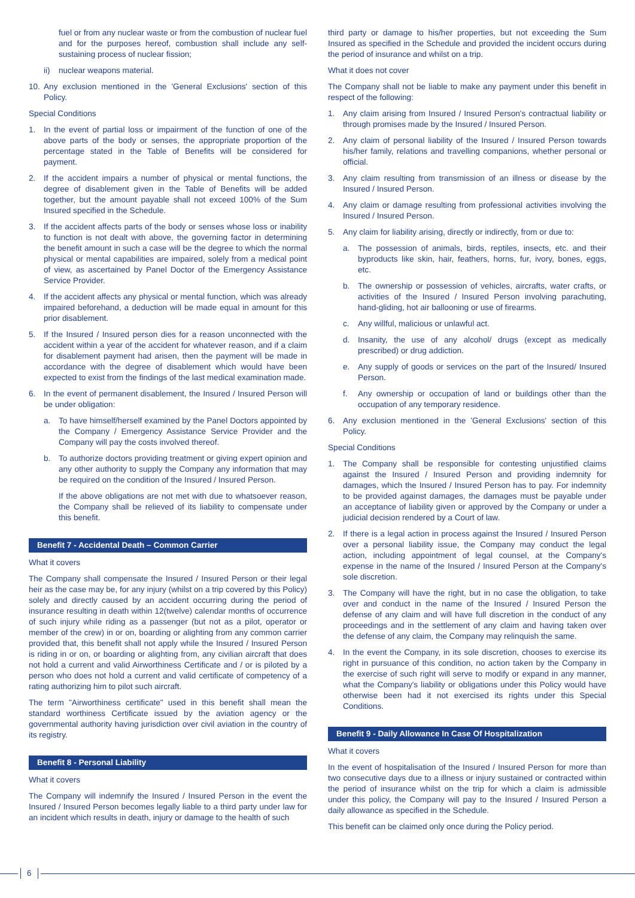fuel or from any nuclear waste or from the combustion of nuclear fuel and for the purposes hereof, combustion shall include any self-sustaining process of nuclear fission;
ii) nuclear weapons material.
10. Any exclusion mentioned in the 'General Exclusions' section of this Policy.
Special Conditions
1. In the event of partial loss or impairment of the function of one of the above parts of the body or senses, the appropriate proportion of the percentage stated in the Table of Benefits will be considered for payment.
2. If the accident impairs a number of physical or mental functions, the degree of disablement given in the Table of Benefits will be added together, but the amount payable shall not exceed 100% of the Sum Insured specified in the Schedule.
3. If the accident affects parts of the body or senses whose loss or inability to function is not dealt with above, the governing factor in determining the benefit amount in such a case will be the degree to which the normal physical or mental capabilities are impaired, solely from a medical point of view, as ascertained by Panel Doctor of the Emergency Assistance Service Provider.
4. If the accident affects any physical or mental function, which was already impaired beforehand, a deduction will be made equal in amount for this prior disablement.
5. If the Insured / Insured person dies for a reason unconnected with the accident within a year of the accident for whatever reason, and if a claim for disablement payment had arisen, then the payment will be made in accordance with the degree of disablement which would have been expected to exist from the findings of the last medical examination made.
6. In the event of permanent disablement, the Insured / Insured Person will be under obligation:
a. To have himself/herself examined by the Panel Doctors appointed by the Company / Emergency Assistance Service Provider and the Company will pay the costs involved thereof.
b. To authorize doctors providing treatment or giving expert opinion and any other authority to supply the Company any information that may be required on the condition of the Insured / Insured Person.
If the above obligations are not met with due to whatsoever reason, the Company shall be relieved of its liability to compensate under this benefit.
Benefit 7 - Accidental Death – Common Carrier
What it covers
The Company shall compensate the Insured / Insured Person or their legal heir as the case may be, for any injury (whilst on a trip covered by this Policy) solely and directly caused by an accident occurring during the period of insurance resulting in death within 12(twelve) calendar months of occurrence of such injury while riding as a passenger (but not as a pilot, operator or member of the crew) in or on, boarding or alighting from any common carrier provided that, this benefit shall not apply while the Insured / Insured Person is riding in or on, or boarding or alighting from, any civilian aircraft that does not hold a current and valid Airworthiness Certificate and / or is piloted by a person who does not hold a current and valid certificate of competency of a rating authorizing him to pilot such aircraft.
The term "Airworthiness certificate" used in this benefit shall mean the standard worthiness Certificate issued by the aviation agency or the governmental authority having jurisdiction over civil aviation in the country of its registry.
Benefit 8 - Personal Liability
What it covers
The Company will indemnify the Insured / Insured Person in the event the Insured / Insured Person becomes legally liable to a third party under law for an incident which results in death, injury or damage to the health of such
third party or damage to his/her properties, but not exceeding the Sum Insured as specified in the Schedule and provided the incident occurs during the period of insurance and whilst on a trip.
What it does not cover
The Company shall not be liable to make any payment under this benefit in respect of the following:
1. Any claim arising from Insured / Insured Person's contractual liability or through promises made by the Insured / Insured Person.
2. Any claim of personal liability of the Insured / Insured Person towards his/her family, relations and travelling companions, whether personal or official.
3. Any claim resulting from transmission of an illness or disease by the Insured / Insured Person.
4. Any claim or damage resulting from professional activities involving the Insured / Insured Person.
5. Any claim for liability arising, directly or indirectly, from or due to:
a. The possession of animals, birds, reptiles, insects, etc. and their byproducts like skin, hair, feathers, horns, fur, ivory, bones, eggs, etc.
b. The ownership or possession of vehicles, aircrafts, water crafts, or activities of the Insured / Insured Person involving parachuting, hand-gliding, hot air ballooning or use of firearms.
c. Any willful, malicious or unlawful act.
d. Insanity, the use of any alcohol/ drugs (except as medically prescribed) or drug addiction.
e. Any supply of goods or services on the part of the Insured/ Insured Person.
f. Any ownership or occupation of land or buildings other than the occupation of any temporary residence.
6. Any exclusion mentioned in the 'General Exclusions' section of this Policy.
Special Conditions
1. The Company shall be responsible for contesting unjustified claims against the Insured / Insured Person and providing indemnity for damages, which the Insured / Insured Person has to pay. For indemnity to be provided against damages, the damages must be payable under an acceptance of liability given or approved by the Company or under a judicial decision rendered by a Court of law.
2. If there is a legal action in process against the Insured / Insured Person over a personal liability issue, the Company may conduct the legal action, including appointment of legal counsel, at the Company's expense in the name of the Insured / Insured Person at the Company's sole discretion.
3. The Company will have the right, but in no case the obligation, to take over and conduct in the name of the Insured / Insured Person the defense of any claim and will have full discretion in the conduct of any proceedings and in the settlement of any claim and having taken over the defense of any claim, the Company may relinquish the same.
4. In the event the Company, in its sole discretion, chooses to exercise its right in pursuance of this condition, no action taken by the Company in the exercise of such right will serve to modify or expand in any manner, what the Company's liability or obligations under this Policy would have otherwise been had it not exercised its rights under this Special Conditions.
Benefit 9 - Daily Allowance In Case Of Hospitalization
What it covers
In the event of hospitalisation of the Insured / Insured Person for more than two consecutive days due to a illness or injury sustained or contracted within the period of insurance whilst on the trip for which a claim is admissible under this policy, the Company will pay to the Insured / Insured Person a daily allowance as specified in the Schedule.
This benefit can be claimed only once during the Policy period.
6